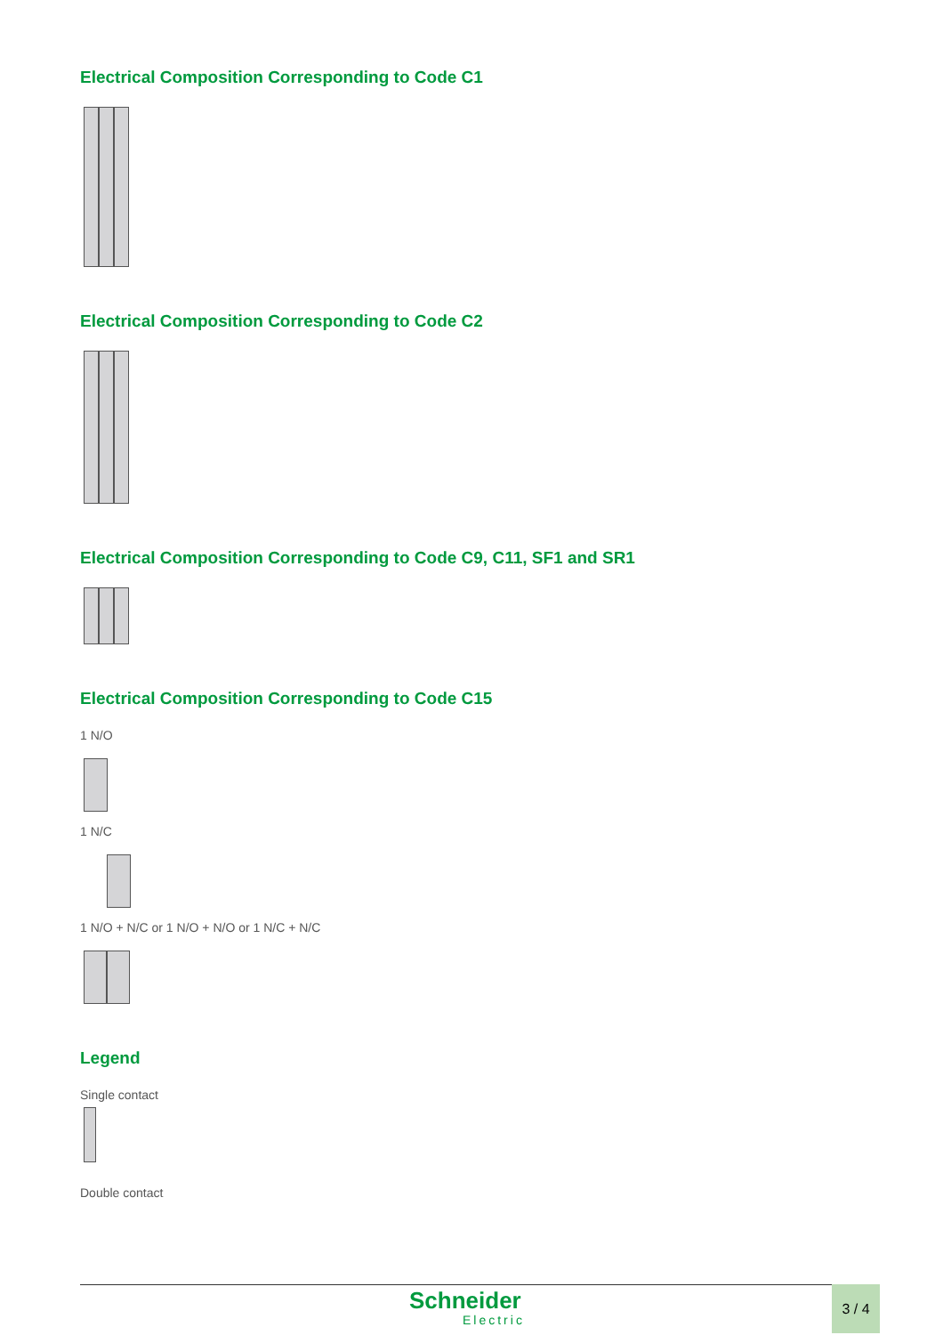Electrical Composition Corresponding to Code C1
Electrical Composition Corresponding to Code C2
Electrical Composition Corresponding to Code C9, C11, SF1 and SR1
Electrical Composition Corresponding to Code C15
1 N/O
1 N/C
1 N/O + N/C or 1 N/O + N/O or 1 N/C + N/C
Legend
Single contact
Double contact
Schneider
Electric
3 / 4